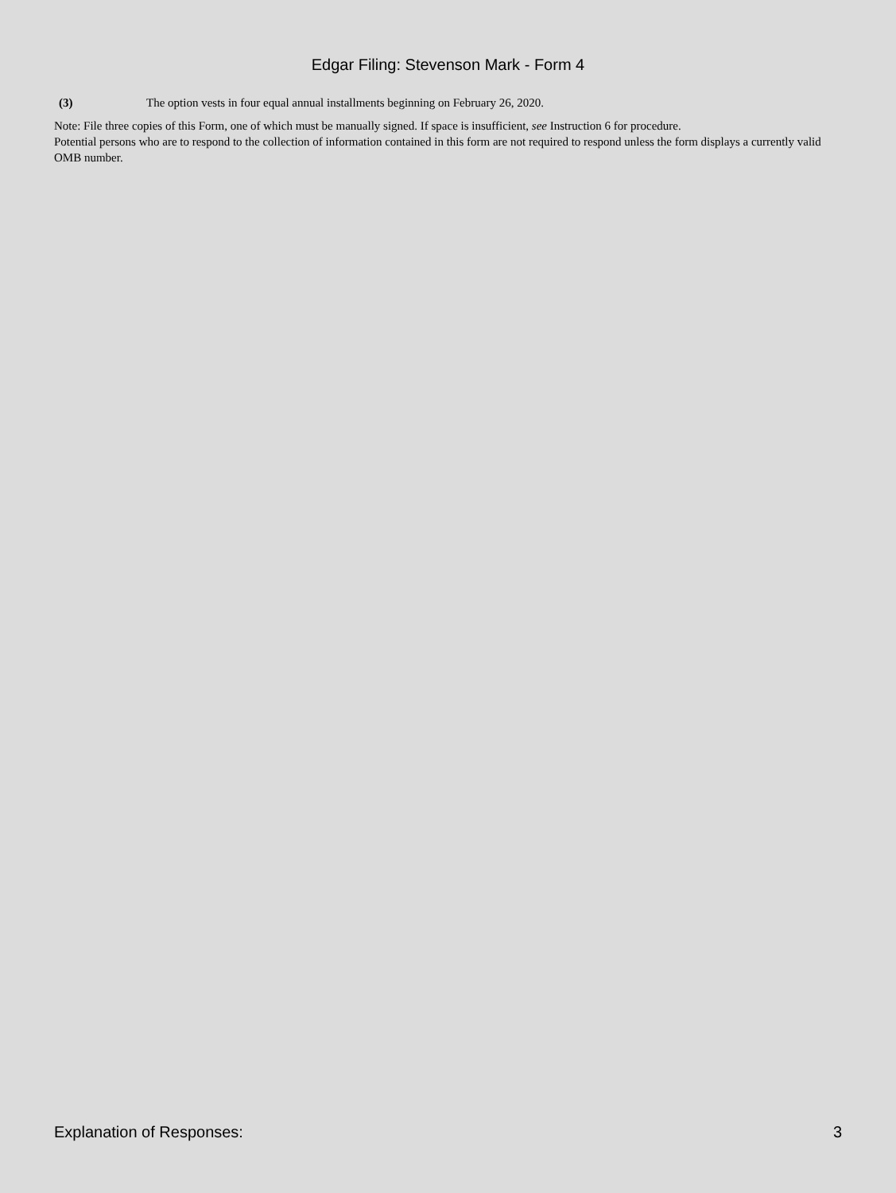Edgar Filing: Stevenson Mark - Form 4
(3) The option vests in four equal annual installments beginning on February 26, 2020.
Note: File three copies of this Form, one of which must be manually signed. If space is insufficient, see Instruction 6 for procedure.
Potential persons who are to respond to the collection of information contained in this form are not required to respond unless the form displays a currently valid OMB number.
Explanation of Responses: 3